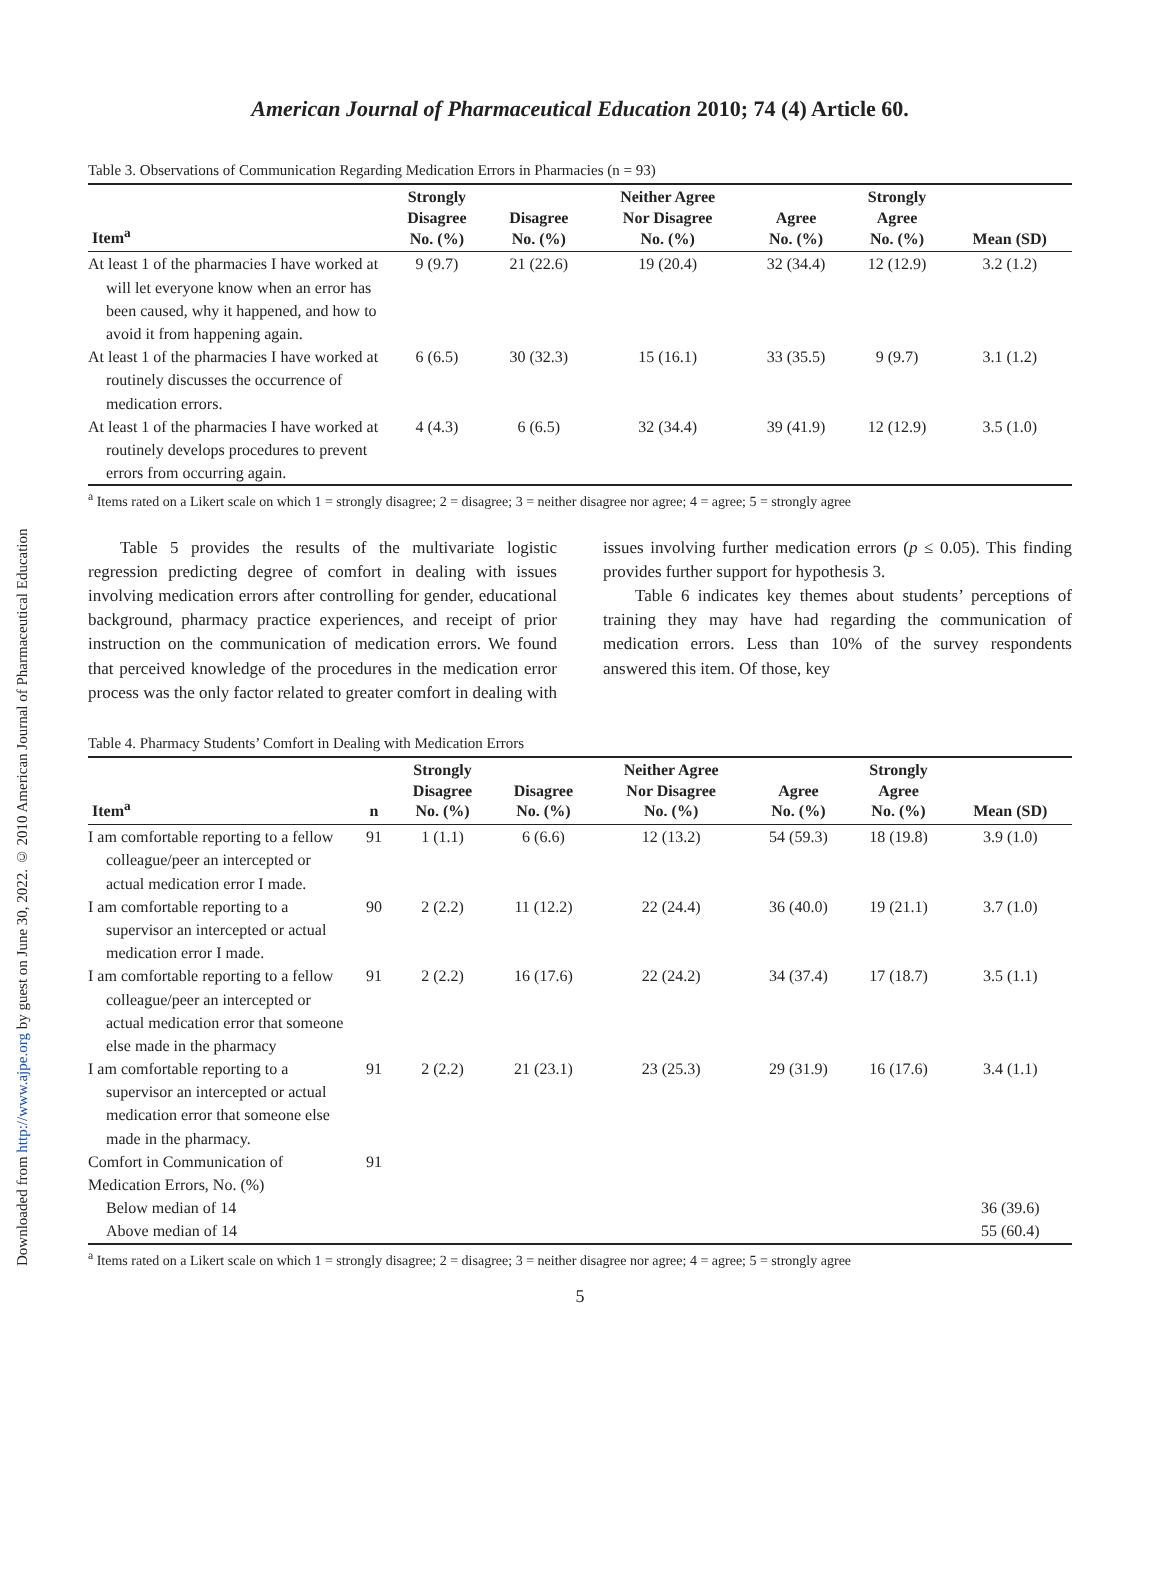Downloaded from http://www.ajpe.org by guest on June 30, 2022. © 2010 American Journal of Pharmaceutical Education
American Journal of Pharmaceutical Education 2010; 74 (4) Article 60.
Table 3. Observations of Communication Regarding Medication Errors in Pharmacies (n = 93)
| Item<sup>a</sup> | Strongly Disagree No. (%) | Disagree No. (%) | Neither Agree Nor Disagree No. (%) | Agree No. (%) | Strongly Agree No. (%) | Mean (SD) |
| --- | --- | --- | --- | --- | --- | --- |
| At least 1 of the pharmacies I have worked at will let everyone know when an error has been caused, why it happened, and how to avoid it from happening again. | 9 (9.7) | 21 (22.6) | 19 (20.4) | 32 (34.4) | 12 (12.9) | 3.2 (1.2) |
| At least 1 of the pharmacies I have worked at routinely discusses the occurrence of medication errors. | 6 (6.5) | 30 (32.3) | 15 (16.1) | 33 (35.5) | 9 (9.7) | 3.1 (1.2) |
| At least 1 of the pharmacies I have worked at routinely develops procedures to prevent errors from occurring again. | 4 (4.3) | 6 (6.5) | 32 (34.4) | 39 (41.9) | 12 (12.9) | 3.5 (1.0) |
<sup>a</sup> Items rated on a Likert scale on which 1 = strongly disagree; 2 = disagree; 3 = neither disagree nor agree; 4 = agree; 5 = strongly agree
Table 5 provides the results of the multivariate logistic regression predicting degree of comfort in dealing with issues involving medication errors after controlling for gender, educational background, pharmacy practice experiences, and receipt of prior instruction on the communication of medication errors. We found that perceived knowledge of the procedures in the medication error process was the only factor related to greater comfort in dealing with issues involving further medication errors (p ≤ 0.05). This finding provides further support for hypothesis 3.
Table 6 indicates key themes about students’ perceptions of training they may have had regarding the communication of medication errors. Less than 10% of the survey respondents answered this item. Of those, key
Table 4. Pharmacy Students’ Comfort in Dealing with Medication Errors
| Item<sup>a</sup> | n | Strongly Disagree No. (%) | Disagree No. (%) | Neither Agree Nor Disagree No. (%) | Agree No. (%) | Strongly Agree No. (%) | Mean (SD) |
| --- | --- | --- | --- | --- | --- | --- | --- |
| I am comfortable reporting to a fellow colleague/peer an intercepted or actual medication error I made. | 91 | 1 (1.1) | 6 (6.6) | 12 (13.2) | 54 (59.3) | 18 (19.8) | 3.9 (1.0) |
| I am comfortable reporting to a supervisor an intercepted or actual medication error I made. | 90 | 2 (2.2) | 11 (12.2) | 22 (24.4) | 36 (40.0) | 19 (21.1) | 3.7 (1.0) |
| I am comfortable reporting to a fellow colleague/peer an intercepted or actual medication error that someone else made in the pharmacy | 91 | 2 (2.2) | 16 (17.6) | 22 (24.2) | 34 (37.4) | 17 (18.7) | 3.5 (1.1) |
| I am comfortable reporting to a supervisor an intercepted or actual medication error that someone else made in the pharmacy. | 91 | 2 (2.2) | 21 (23.1) | 23 (25.3) | 29 (31.9) | 16 (17.6) | 3.4 (1.1) |
| Comfort in Communication of Medication Errors, No. (%) | 91 | | | | | | |
| Below median of 14 | | | | | | | 36 (39.6) |
| Above median of 14 | | | | | | | 55 (60.4) |
<sup>a</sup> Items rated on a Likert scale on which 1 = strongly disagree; 2 = disagree; 3 = neither disagree nor agree; 4 = agree; 5 = strongly agree
5